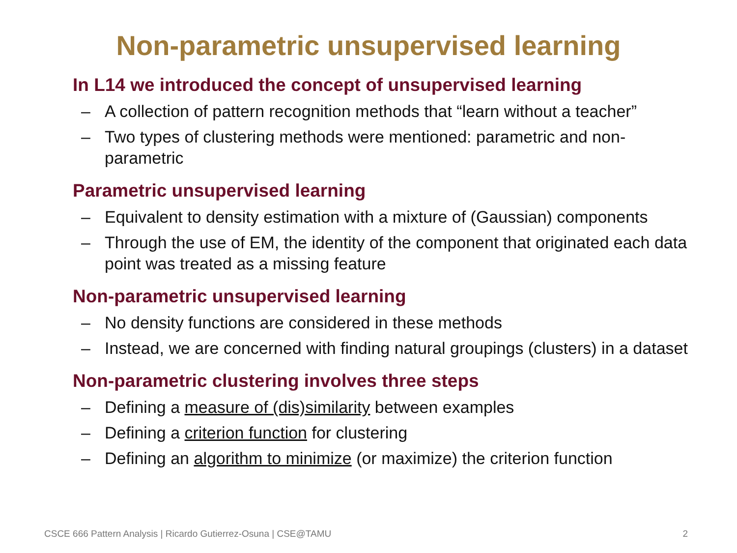Non-parametric unsupervised learning
In L14 we introduced the concept of unsupervised learning
– A collection of pattern recognition methods that “learn without a teacher”
– Two types of clustering methods were mentioned: parametric and non-parametric
Parametric unsupervised learning
– Equivalent to density estimation with a mixture of (Gaussian) components
– Through the use of EM, the identity of the component that originated each data point was treated as a missing feature
Non-parametric unsupervised learning
– No density functions are considered in these methods
– Instead, we are concerned with finding natural groupings (clusters) in a dataset
Non-parametric clustering involves three steps
– Defining a measure of (dis)similarity between examples
– Defining a criterion function for clustering
– Defining an algorithm to minimize (or maximize) the criterion function
CSCE 666 Pattern Analysis | Ricardo Gutierrez-Osuna | CSE@TAMU 2